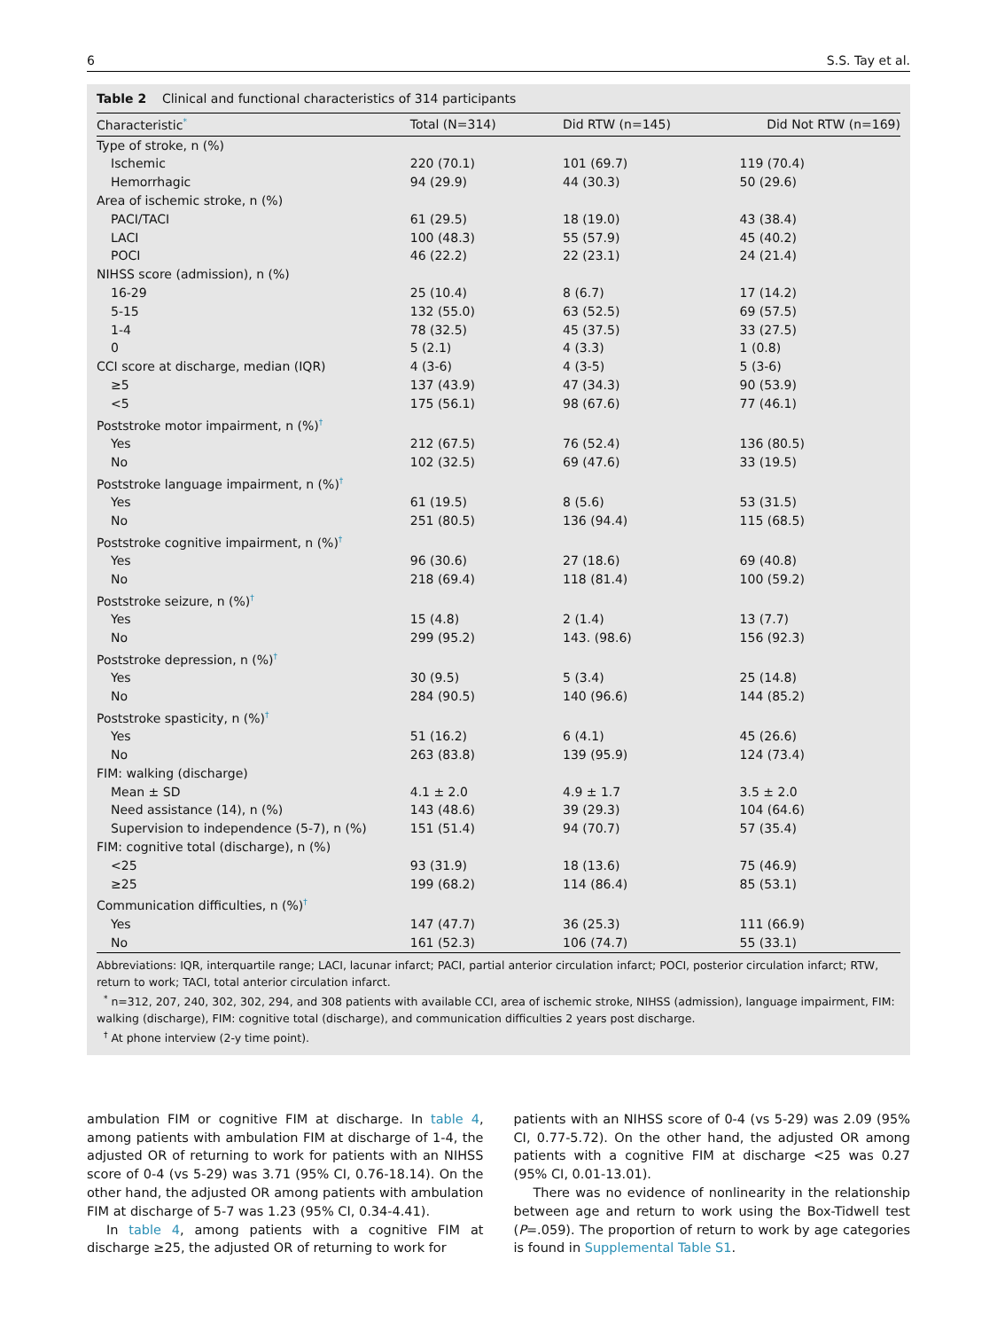6 S.S. Tay et al.
Table 2 Clinical and functional characteristics of 314 participants
| Characteristic<sup>*</sup> | Total (N=314) | Did RTW (n=145) | Did Not RTW (n=169) |
| --- | --- | --- | --- |
| Type of stroke, n (%) | | | |
| Ischemic | 220 (70.1) | 101 (69.7) | 119 (70.4) |
| Hemorrhagic | 94 (29.9) | 44 (30.3) | 50 (29.6) |
| Area of ischemic stroke, n (%) | | | |
| PACI/TACI | 61 (29.5) | 18 (19.0) | 43 (38.4) |
| LACI | 100 (48.3) | 55 (57.9) | 45 (40.2) |
| POCI | 46 (22.2) | 22 (23.1) | 24 (21.4) |
| NIHSS score (admission), n (%) | | | |
| 16-29 | 25 (10.4) | 8 (6.7) | 17 (14.2) |
| 5-15 | 132 (55.0) | 63 (52.5) | 69 (57.5) |
| 1-4 | 78 (32.5) | 45 (37.5) | 33 (27.5) |
| 0 | 5 (2.1) | 4 (3.3) | 1 (0.8) |
| CCI score at discharge, median (IQR) | 4 (3-6) | 4 (3-5) | 5 (3-6) |
| ≥5 | 137 (43.9) | 47 (34.3) | 90 (53.9) |
| <5 | 175 (56.1) | 98 (67.6) | 77 (46.1) |
| Poststroke motor impairment, n (%)<sup>†</sup> | | | |
| Yes | 212 (67.5) | 76 (52.4) | 136 (80.5) |
| No | 102 (32.5) | 69 (47.6) | 33 (19.5) |
| Poststroke language impairment, n (%)<sup>†</sup> | | | |
| Yes | 61 (19.5) | 8 (5.6) | 53 (31.5) |
| No | 251 (80.5) | 136 (94.4) | 115 (68.5) |
| Poststroke cognitive impairment, n (%)<sup>†</sup> | | | |
| Yes | 96 (30.6) | 27 (18.6) | 69 (40.8) |
| No | 218 (69.4) | 118 (81.4) | 100 (59.2) |
| Poststroke seizure, n (%)<sup>†</sup> | | | |
| Yes | 15 (4.8) | 2 (1.4) | 13 (7.7) |
| No | 299 (95.2) | 143. (98.6) | 156 (92.3) |
| Poststroke depression, n (%)<sup>†</sup> | | | |
| Yes | 30 (9.5) | 5 (3.4) | 25 (14.8) |
| No | 284 (90.5) | 140 (96.6) | 144 (85.2) |
| Poststroke spasticity, n (%)<sup>†</sup> | | | |
| Yes | 51 (16.2) | 6 (4.1) | 45 (26.6) |
| No | 263 (83.8) | 139 (95.9) | 124 (73.4) |
| FIM: walking (discharge) | | | |
| Mean ± SD | 4.1 ± 2.0 | 4.9 ± 1.7 | 3.5 ± 2.0 |
| Need assistance (14), n (%) | 143 (48.6) | 39 (29.3) | 104 (64.6) |
| Supervision to independence (5-7), n (%) | 151 (51.4) | 94 (70.7) | 57 (35.4) |
| FIM: cognitive total (discharge), n (%) | | | |
| <25 | 93 (31.9) | 18 (13.6) | 75 (46.9) |
| ≥25 | 199 (68.2) | 114 (86.4) | 85 (53.1) |
| Communication difficulties, n (%)<sup>†</sup> | | | |
| Yes | 147 (47.7) | 36 (25.3) | 111 (66.9) |
| No | 161 (52.3) | 106 (74.7) | 55 (33.1) |
Abbreviations: IQR, interquartile range; LACI, lacunar infarct; PACI, partial anterior circulation infarct; POCI, posterior circulation infarct; RTW, return to work; TACI, total anterior circulation infarct.
<sup>*</sup> n=312, 207, 240, 302, 302, 294, and 308 patients with available CCI, area of ischemic stroke, NIHSS (admission), language impairment, FIM: walking (discharge), FIM: cognitive total (discharge), and communication difficulties 2 years post discharge.
<sup>†</sup> At phone interview (2-y time point).
ambulation FIM or cognitive FIM at discharge. In table 4, among patients with ambulation FIM at discharge of 1-4, the adjusted OR of returning to work for patients with an NIHSS score of 0-4 (vs 5-29) was 3.71 (95% CI, 0.76-18.14). On the other hand, the adjusted OR among patients with ambulation FIM at discharge of 5-7 was 1.23 (95% CI, 0.34-4.41).
In table 4, among patients with a cognitive FIM at discharge ≥25, the adjusted OR of returning to work for
patients with an NIHSS score of 0-4 (vs 5-29) was 2.09 (95% CI, 0.77-5.72). On the other hand, the adjusted OR among patients with a cognitive FIM at discharge <25 was 0.27 (95% CI, 0.01-13.01).
There was no evidence of nonlinearity in the relationship between age and return to work using the Box-Tidwell test (P=.059). The proportion of return to work by age categories is found in Supplemental Table S1.